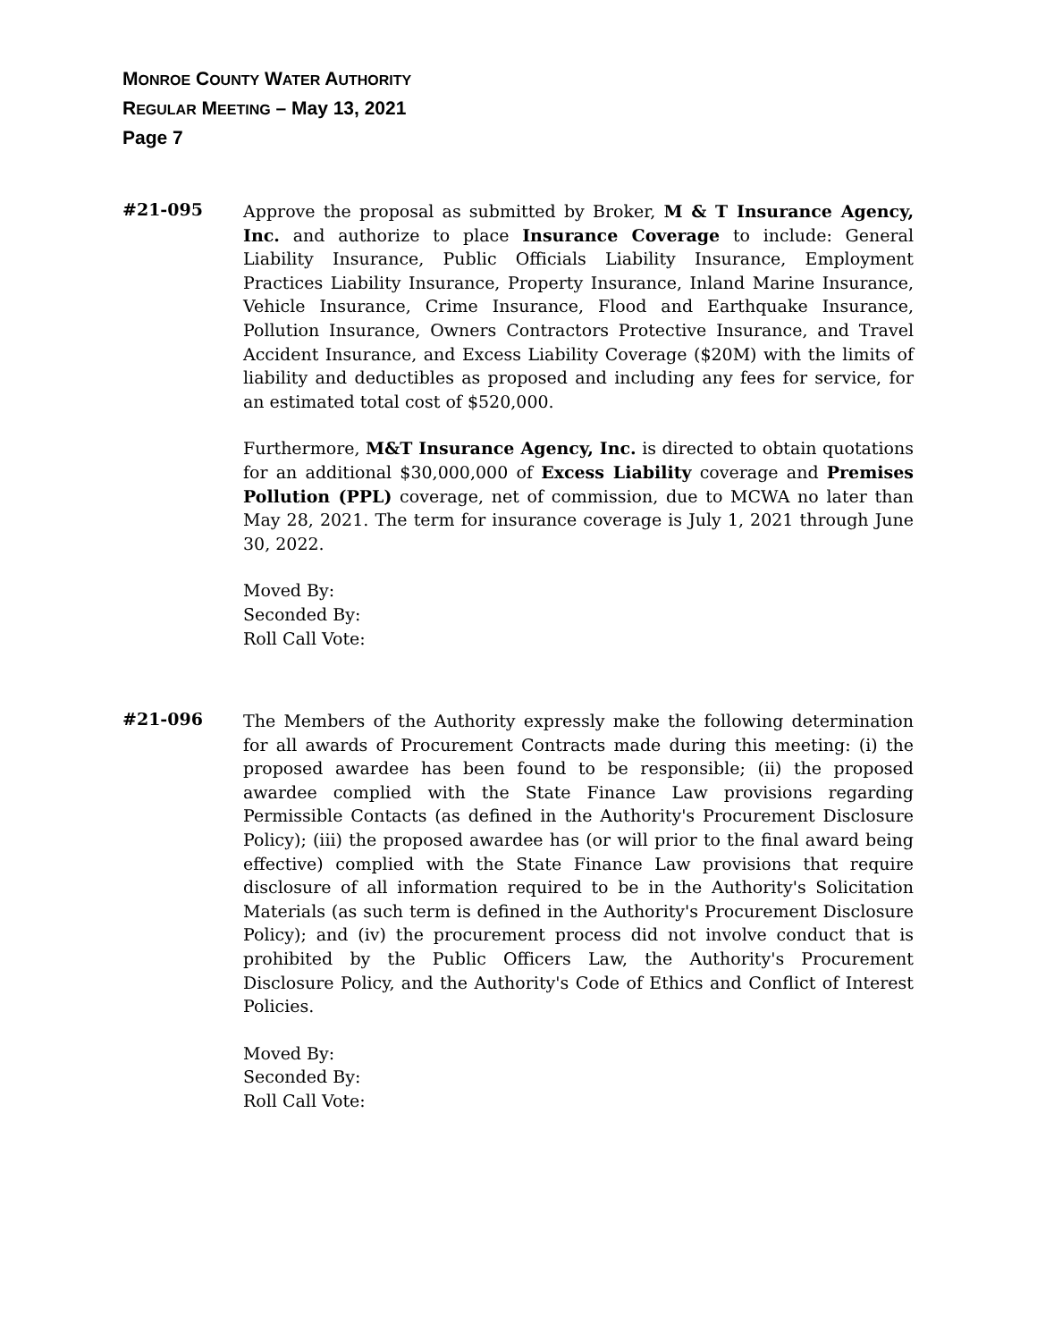MONROE COUNTY WATER AUTHORITY
REGULAR MEETING – May 13, 2021
Page 7
#21-095
Approve the proposal as submitted by Broker, M & T Insurance Agency, Inc. and authorize to place Insurance Coverage to include: General Liability Insurance, Public Officials Liability Insurance, Employment Practices Liability Insurance, Property Insurance, Inland Marine Insurance, Vehicle Insurance, Crime Insurance, Flood and Earthquake Insurance, Pollution Insurance, Owners Contractors Protective Insurance, and Travel Accident Insurance, and Excess Liability Coverage ($20M) with the limits of liability and deductibles as proposed and including any fees for service, for an estimated total cost of $520,000.
Furthermore, M&T Insurance Agency, Inc. is directed to obtain quotations for an additional $30,000,000 of Excess Liability coverage and Premises Pollution (PPL) coverage, net of commission, due to MCWA no later than May 28, 2021. The term for insurance coverage is July 1, 2021 through June 30, 2022.
Moved By:
Seconded By:
Roll Call Vote:
#21-096
The Members of the Authority expressly make the following determination for all awards of Procurement Contracts made during this meeting: (i) the proposed awardee has been found to be responsible; (ii) the proposed awardee complied with the State Finance Law provisions regarding Permissible Contacts (as defined in the Authority's Procurement Disclosure Policy); (iii) the proposed awardee has (or will prior to the final award being effective) complied with the State Finance Law provisions that require disclosure of all information required to be in the Authority's Solicitation Materials (as such term is defined in the Authority's Procurement Disclosure Policy); and (iv) the procurement process did not involve conduct that is prohibited by the Public Officers Law, the Authority's Procurement Disclosure Policy, and the Authority's Code of Ethics and Conflict of Interest Policies.
Moved By:
Seconded By:
Roll Call Vote: